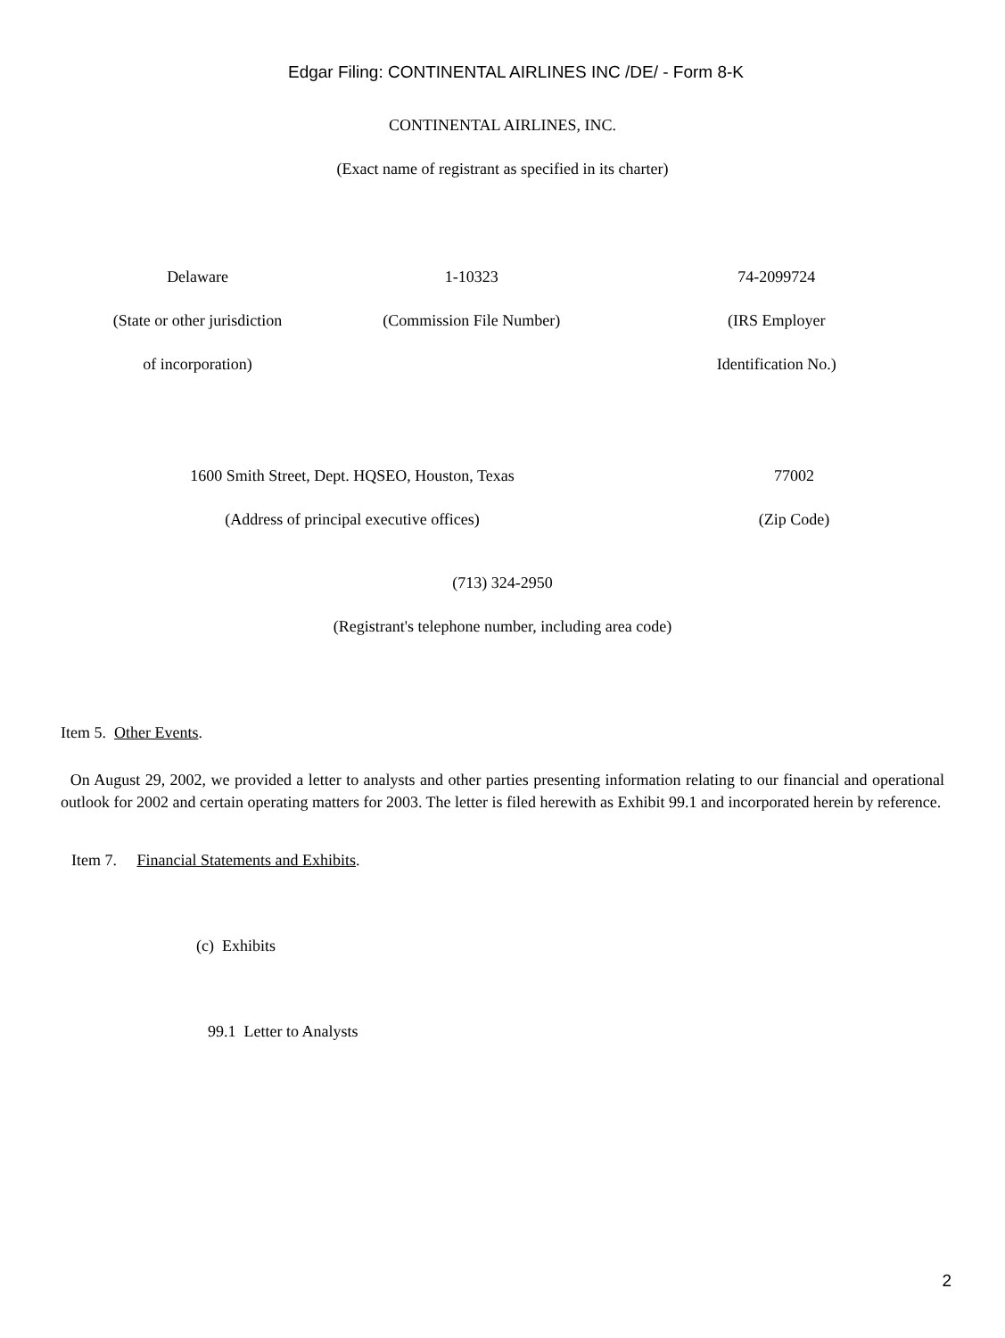Edgar Filing: CONTINENTAL AIRLINES INC /DE/ - Form 8-K
CONTINENTAL AIRLINES, INC.
(Exact name of registrant as specified in its charter)
| Delaware | 1-10323 | 74-2099724 |
| (State or other jurisdiction | (Commission File Number) | (IRS Employer |
| of incorporation) | | Identification No.) |
| 1600 Smith Street, Dept. HQSEO, Houston, Texas | 77002 |
| (Address of principal executive offices) | (Zip Code) |
(713) 324-2950
(Registrant's telephone number, including area code)
Item 5. Other Events.
On August 29, 2002, we provided a letter to analysts and other parties presenting information relating to our financial and operational outlook for 2002 and certain operating matters for 2003. The letter is filed herewith as Exhibit 99.1 and incorporated herein by reference.
Item 7. Financial Statements and Exhibits.
(c) Exhibits
99.1 Letter to Analysts
2